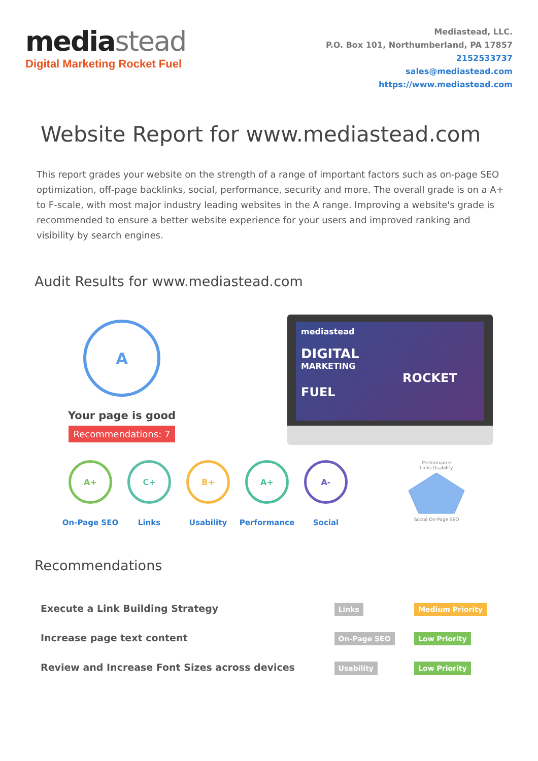mediastead
Digital Marketing Rocket Fuel
Mediastead, LLC.
P.O. Box 101, Northumberland, PA 17857
2152533737
sales@mediastead.com
https://www.mediastead.com
Website Report for www.mediastead.com
This report grades your website on the strength of a range of important factors such as on-page SEO optimization, off-page backlinks, social, performance, security and more. The overall grade is on a A+ to F-scale, with most major industry leading websites in the A range. Improving a website's grade is recommended to ensure a better website experience for your users and improved ranking and visibility by search engines.
Audit Results for www.mediastead.com
A
Your page is good
Recommendations: 7
mediastead
DIGITAL
MARKETING
ROCKET FUEL
A+
On-Page SEO
C+
Links
B+
Usability
A+
Performance
A-
Social
Performance
Links Usability
Social On-Page SEO
Recommendations
| Execute a Link Building Strategy | Links | Medium Priority |
| Increase page text content | On-Page SEO | Low Priority |
| Review and Increase Font Sizes across devices | Usability | Low Priority |